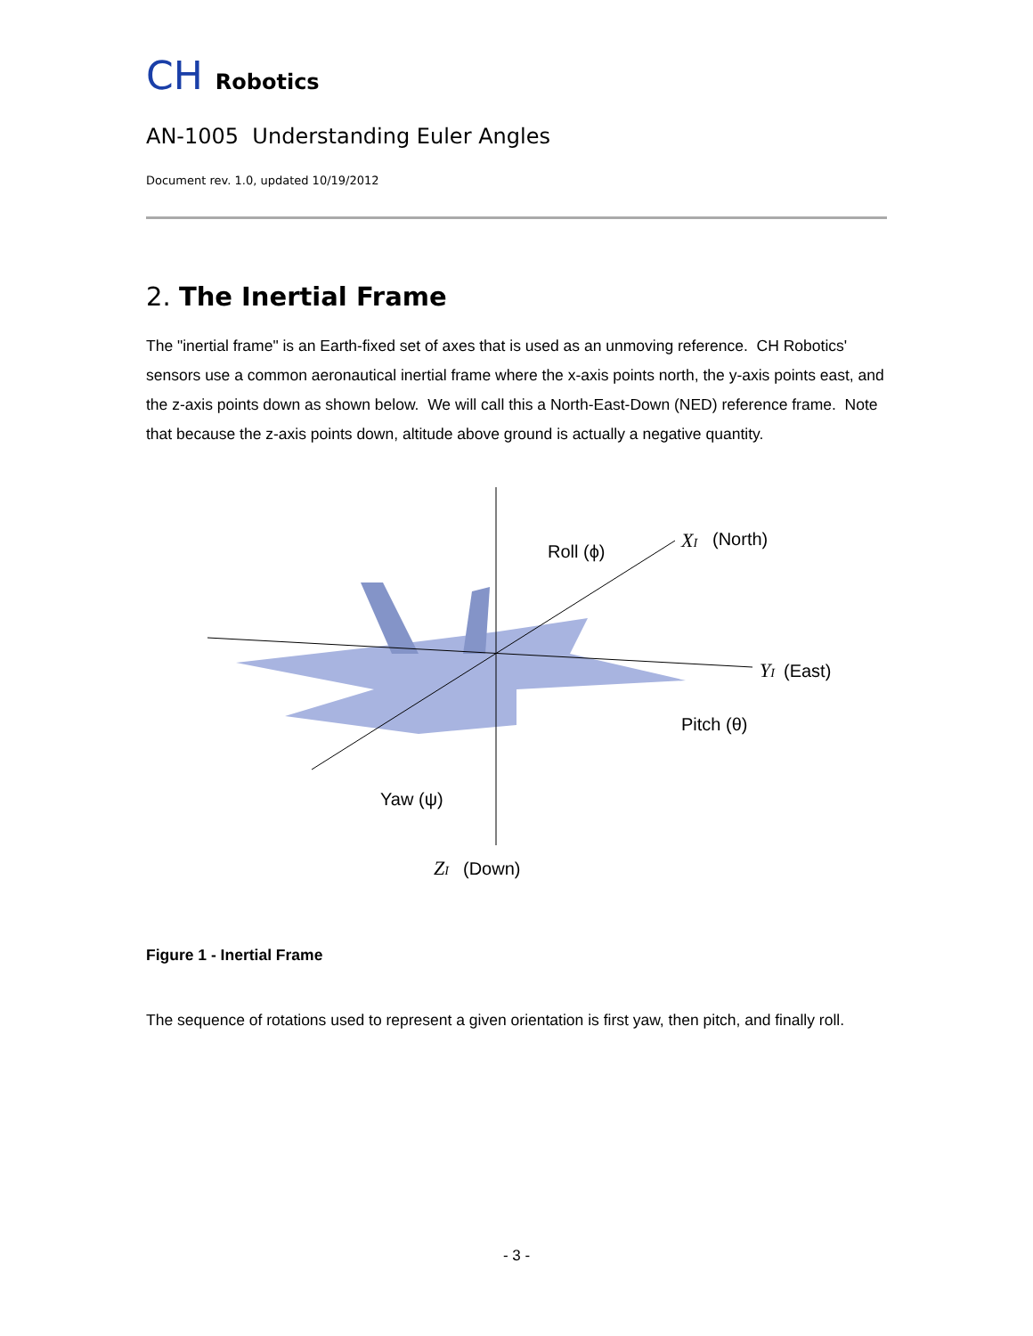CH Robotics
AN-1005 Understanding Euler Angles
Document rev. 1.0, updated 10/19/2012
2. The Inertial Frame
The "inertial frame" is an Earth-fixed set of axes that is used as an unmoving reference. CH Robotics' sensors use a common aeronautical inertial frame where the x-axis points north, the y-axis points east, and the z-axis points down as shown below. We will call this a North-East-Down (NED) reference frame. Note that because the z-axis points down, altitude above ground is actually a negative quantity.
Roll (ϕ)
XI
(North)
YI
(East)
Pitch (θ)
Yaw (ψ)
ZI
(Down)
Figure 1 - Inertial Frame
The sequence of rotations used to represent a given orientation is first yaw, then pitch, and finally roll.
- 3 -